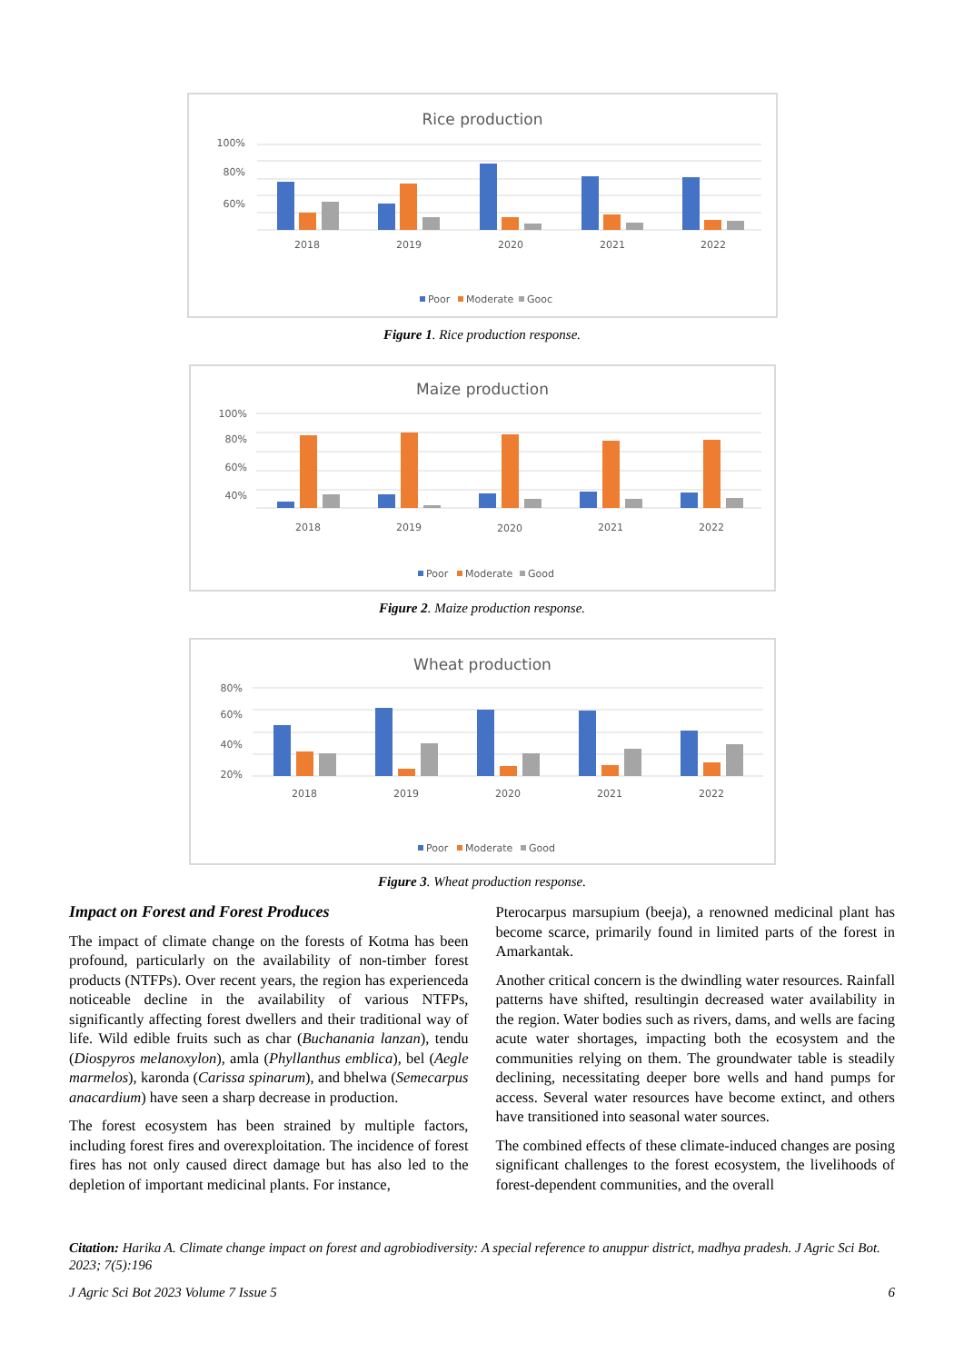Rice production
100%
80%
60%
2018
2019
2020
2021
2022
Poor
Moderate
Gooc
Figure 1. Rice production response.
Maize production
100%
80%
60%
40%
2018
2019
2020
2021
2022
Poor
Moderate
Good
Figure 2. Maize production response.
Wheat production
80%
60%
40%
20%
2018
2019
2020
2021
2022
Poor
Moderate
Good
Figure 3. Wheat production response.
Impact on Forest and Forest Produces
The impact of climate change on the forests of Kotma has been profound, particularly on the availability of non-timber forest products (NTFPs). Over recent years, the region has experienceda noticeable decline in the availability of various NTFPs, significantly affecting forest dwellers and their traditional way of life. Wild edible fruits such as char (Buchanania lanzan), tendu (Diospyros melanoxylon), amla (Phyllanthus emblica), bel (Aegle marmelos), karonda (Carissa spinarum), and bhelwa (Semecarpus anacardium) have seen a sharp decrease in production.
The forest ecosystem has been strained by multiple factors, including forest fires and overexploitation. The incidence of forest fires has not only caused direct damage but has also led to the depletion of important medicinal plants. For instance,
Pterocarpus marsupium (beeja), a renowned medicinal plant has become scarce, primarily found in limited parts of the forest in Amarkantak.
Another critical concern is the dwindling water resources. Rainfall patterns have shifted, resultingin decreased water availability in the region. Water bodies such as rivers, dams, and wells are facing acute water shortages, impacting both the ecosystem and the communities relying on them. The groundwater table is steadily declining, necessitating deeper bore wells and hand pumps for access. Several water resources have become extinct, and others have transitioned into seasonal water sources.
The combined effects of these climate-induced changes are posing significant challenges to the forest ecosystem, the livelihoods of forest-dependent communities, and the overall
Citation: Harika A. Climate change impact on forest and agrobiodiversity: A special reference to anuppur district, madhya pradesh. J Agric Sci Bot. 2023; 7(5):196
J Agric Sci Bot 2023 Volume 7 Issue 5 6